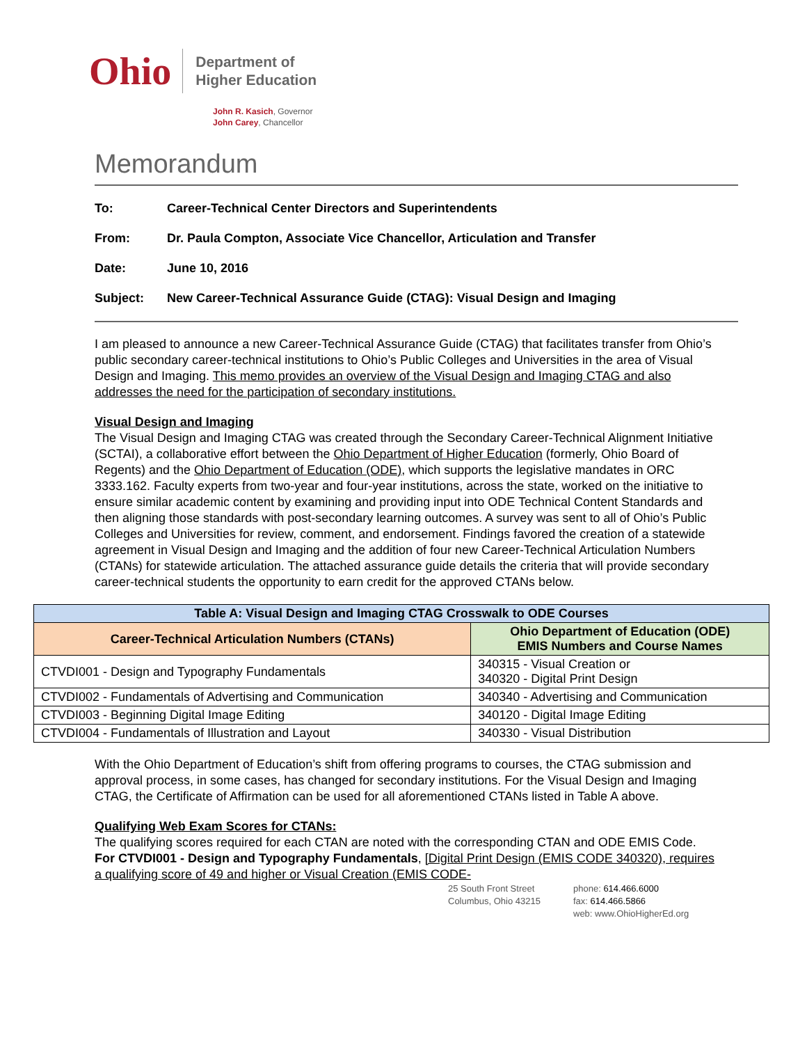Ohio
Department of
Higher Education
John R. Kasich, Governor
John Carey, Chancellor
Memorandum
To: Career-Technical Center Directors and Superintendents
From: Dr. Paula Compton, Associate Vice Chancellor, Articulation and Transfer
Date: June 10, 2016
Subject: New Career-Technical Assurance Guide (CTAG): Visual Design and Imaging
I am pleased to announce a new Career-Technical Assurance Guide (CTAG) that facilitates transfer from Ohio’s public secondary career-technical institutions to Ohio’s Public Colleges and Universities in the area of Visual Design and Imaging. This memo provides an overview of the Visual Design and Imaging CTAG and also addresses the need for the participation of secondary institutions.
Visual Design and Imaging
The Visual Design and Imaging CTAG was created through the Secondary Career-Technical Alignment Initiative (SCTAI), a collaborative effort between the Ohio Department of Higher Education (formerly, Ohio Board of Regents) and the Ohio Department of Education (ODE), which supports the legislative mandates in ORC 3333.162. Faculty experts from two-year and four-year institutions, across the state, worked on the initiative to ensure similar academic content by examining and providing input into ODE Technical Content Standards and then aligning those standards with post-secondary learning outcomes. A survey was sent to all of Ohio’s Public Colleges and Universities for review, comment, and endorsement. Findings favored the creation of a statewide agreement in Visual Design and Imaging and the addition of four new Career-Technical Articulation Numbers (CTANs) for statewide articulation. The attached assurance guide details the criteria that will provide secondary career-technical students the opportunity to earn credit for the approved CTANs below.
| Table A: Visual Design and Imaging CTAG Crosswalk to ODE Courses | |
| --- | --- |
| Career-Technical Articulation Numbers (CTANs) | Ohio Department of Education (ODE) EMIS Numbers and Course Names |
| CTVDI001 - Design and Typography Fundamentals | 340315 - Visual Creation or 340320 - Digital Print Design |
| CTVDI002 - Fundamentals of Advertising and Communication | 340340 - Advertising and Communication |
| CTVDI003 - Beginning Digital Image Editing | 340120 - Digital Image Editing |
| CTVDI004 - Fundamentals of Illustration and Layout | 340330 - Visual Distribution |
With the Ohio Department of Education’s shift from offering programs to courses, the CTAG submission and approval process, in some cases, has changed for secondary institutions. For the Visual Design and Imaging CTAG, the Certificate of Affirmation can be used for all aforementioned CTANs listed in Table A above.
Qualifying Web Exam Scores for CTANs:
The qualifying scores required for each CTAN are noted with the corresponding CTAN and ODE EMIS Code. For CTVDI001 - Design and Typography Fundamentals, [Digital Print Design (EMIS CODE 340320), requires a qualifying score of 49 and higher or Visual Creation (EMIS CODE-
25 South Front Street
Columbus, Ohio 43215
phone: 614.466.6000
fax: 614.466.5866
web: www.OhioHigherEd.org